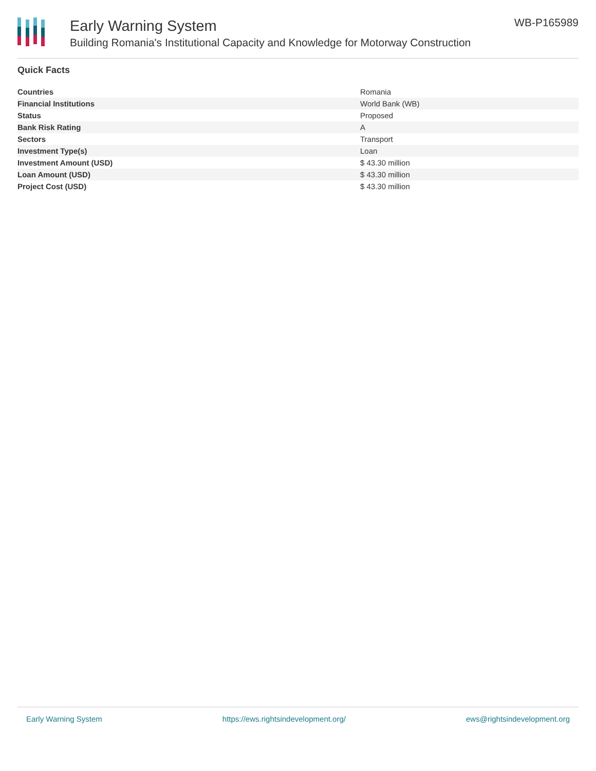Early Warning System
Building Romania's Institutional Capacity and Knowledge for Motorway Construction
WB-P165989
Quick Facts
| Countries | Romania |
| Financial Institutions | World Bank (WB) |
| Status | Proposed |
| Bank Risk Rating | A |
| Sectors | Transport |
| Investment Type(s) | Loan |
| Investment Amount (USD) | $ 43.30 million |
| Loan Amount (USD) | $ 43.30 million |
| Project Cost (USD) | $ 43.30 million |
Early Warning System https://ews.rightsindevelopment.org/ ews@rightsindevelopment.org